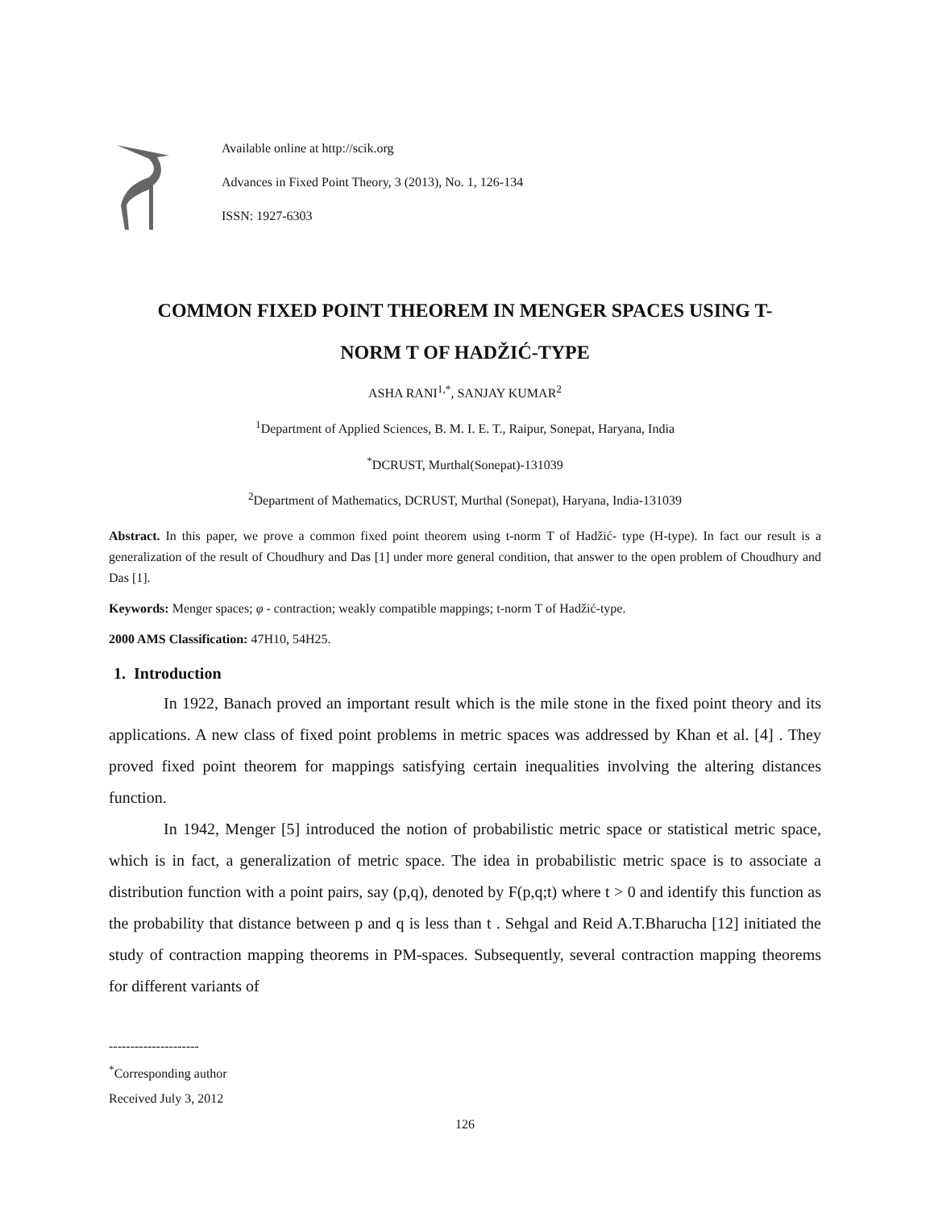Available online at http://scik.org
Advances in Fixed Point Theory, 3 (2013), No. 1, 126-134
ISSN: 1927-6303
COMMON FIXED POINT THEOREM IN MENGER SPACES USING T-
NORM T OF HADŽIĆ-TYPE
ASHA RANI<sup>1,*</sup>, SANJAY KUMAR<sup>2</sup>
<sup>1</sup> Department of Applied Sciences, B. M. I. E. T., Raipur, Sonepat, Haryana, India
<sup>*</sup> DCRUST, Murthal(Sonepat)-131039
<sup>2</sup> Department of Mathematics, DCRUST, Murthal (Sonepat), Haryana, India-131039
Abstract. In this paper, we prove a common fixed point theorem using t-norm T of Hadžić- type (H-type). In fact our result is a generalization of the result of Choudhury and Das [1] under more general condition, that answer to the open problem of Choudhury and Das [1].
Keywords: Menger spaces; φ - contraction; weakly compatible mappings; t-norm T of Hadžić-type.
2000 AMS Classification: 47H10, 54H25.
1. Introduction
In 1922, Banach proved an important result which is the mile stone in the fixed point theory and its applications. A new class of fixed point problems in metric spaces was addressed by Khan et al. [4] . They proved fixed point theorem for mappings satisfying certain inequalities involving the altering distances function.
In 1942, Menger [5] introduced the notion of probabilistic metric space or statistical metric space, which is in fact, a generalization of metric space. The idea in probabilistic metric space is to associate a distribution function with a point pairs, say (p,q), denoted by F(p,q;t) where t > 0 and identify this function as the probability that distance between p and q is less than t . Sehgal and Reid A.T.Bharucha [12] initiated the study of contraction mapping theorems in PM-spaces. Subsequently, several contraction mapping theorems for different variants of
---------------------
<sup>*</sup> Corresponding author
Received July 3, 2012
126